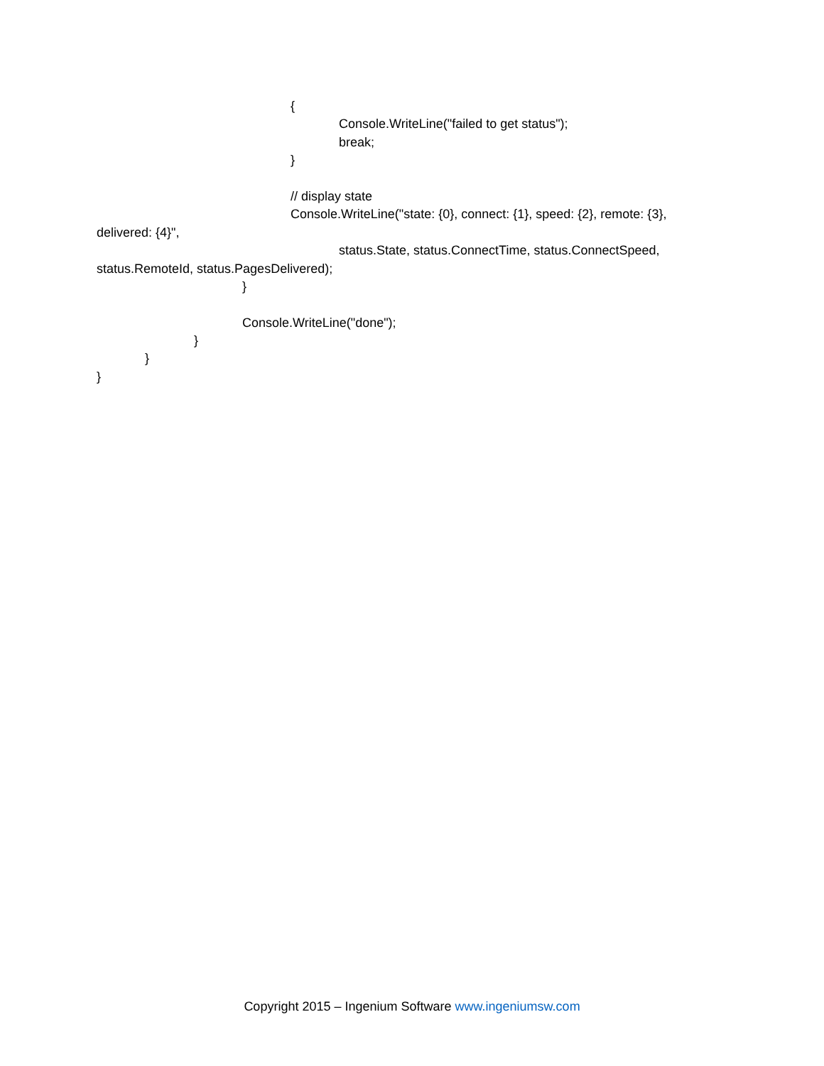{
Console.WriteLine("failed to get status");
break;
}
// display state
Console.WriteLine("state: {0}, connect: {1}, speed: {2}, remote: {3},
delivered: {4}",
status.State, status.ConnectTime, status.ConnectSpeed,
status.RemoteId, status.PagesDelivered);
}
Console.WriteLine("done");
}
}
}
Copyright 2015 – Ingenium Software www.ingeniumsw.com